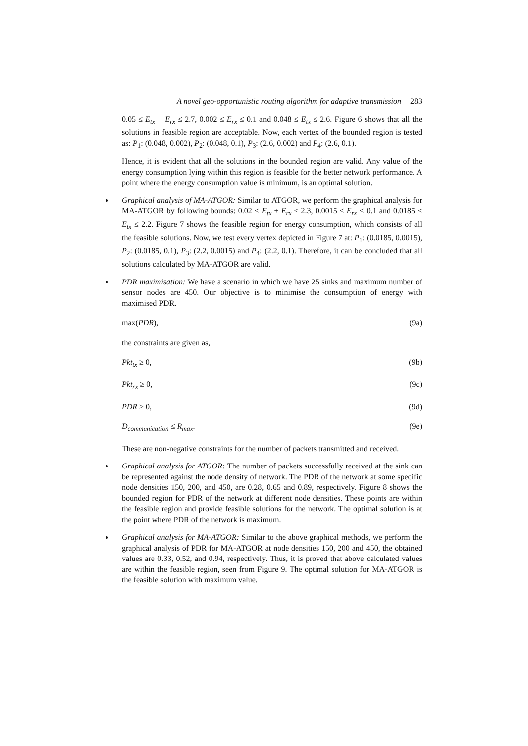A novel geo-opportunistic routing algorithm for adaptive transmission 283
0.05 ≤ E<sub>tx</sub> + E<sub>rx</sub> ≤ 2.7, 0.002 ≤ E<sub>rx</sub> ≤ 0.1 and 0.048 ≤ E<sub>tx</sub> ≤ 2.6. Figure 6 shows that all the solutions in feasible region are acceptable. Now, each vertex of the bounded region is tested as: P<sub>1</sub>: (0.048, 0.002), P<sub>2</sub>: (0.048, 0.1), P<sub>3</sub>: (2.6, 0.002) and P<sub>4</sub>: (2.6, 0.1).
Hence, it is evident that all the solutions in the bounded region are valid. Any value of the energy consumption lying within this region is feasible for the better network performance. A point where the energy consumption value is minimum, is an optimal solution.
Graphical analysis of MA-ATGOR: Similar to ATGOR, we perform the graphical analysis for MA-ATGOR by following bounds: 0.02 ≤ E<sub>tx</sub> + E<sub>rx</sub> ≤ 2.3, 0.0015 ≤ E<sub>rx</sub> ≤ 0.1 and 0.0185 ≤ E<sub>tx</sub> ≤ 2.2. Figure 7 shows the feasible region for energy consumption, which consists of all the feasible solutions. Now, we test every vertex depicted in Figure 7 at: P<sub>1</sub>: (0.0185, 0.0015), P<sub>2</sub>: (0.0185, 0.1), P<sub>3</sub>: (2.2, 0.0015) and P<sub>4</sub>: (2.2, 0.1). Therefore, it can be concluded that all solutions calculated by MA-ATGOR are valid.
PDR maximisation: We have a scenario in which we have 25 sinks and maximum number of sensor nodes are 450. Our objective is to minimise the consumption of energy with maximised PDR.
max(PDR), (9a)
the constraints are given as,
Pkt<sub>tx</sub> ≥ 0, (9b)
Pkt<sub>rx</sub> ≥ 0, (9c)
PDR ≥ 0, (9d)
D<sub>communication</sub> ≤ R<sub>max</sub>. (9e)
These are non-negative constraints for the number of packets transmitted and received.
Graphical analysis for ATGOR: The number of packets successfully received at the sink can be represented against the node density of network. The PDR of the network at some specific node densities 150, 200, and 450, are 0.28, 0.65 and 0.89, respectively. Figure 8 shows the bounded region for PDR of the network at different node densities. These points are within the feasible region and provide feasible solutions for the network. The optimal solution is at the point where PDR of the network is maximum.
Graphical analysis for MA-ATGOR: Similar to the above graphical methods, we perform the graphical analysis of PDR for MA-ATGOR at node densities 150, 200 and 450, the obtained values are 0.33, 0.52, and 0.94, respectively. Thus, it is proved that above calculated values are within the feasible region, seen from Figure 9. The optimal solution for MA-ATGOR is the feasible solution with maximum value.